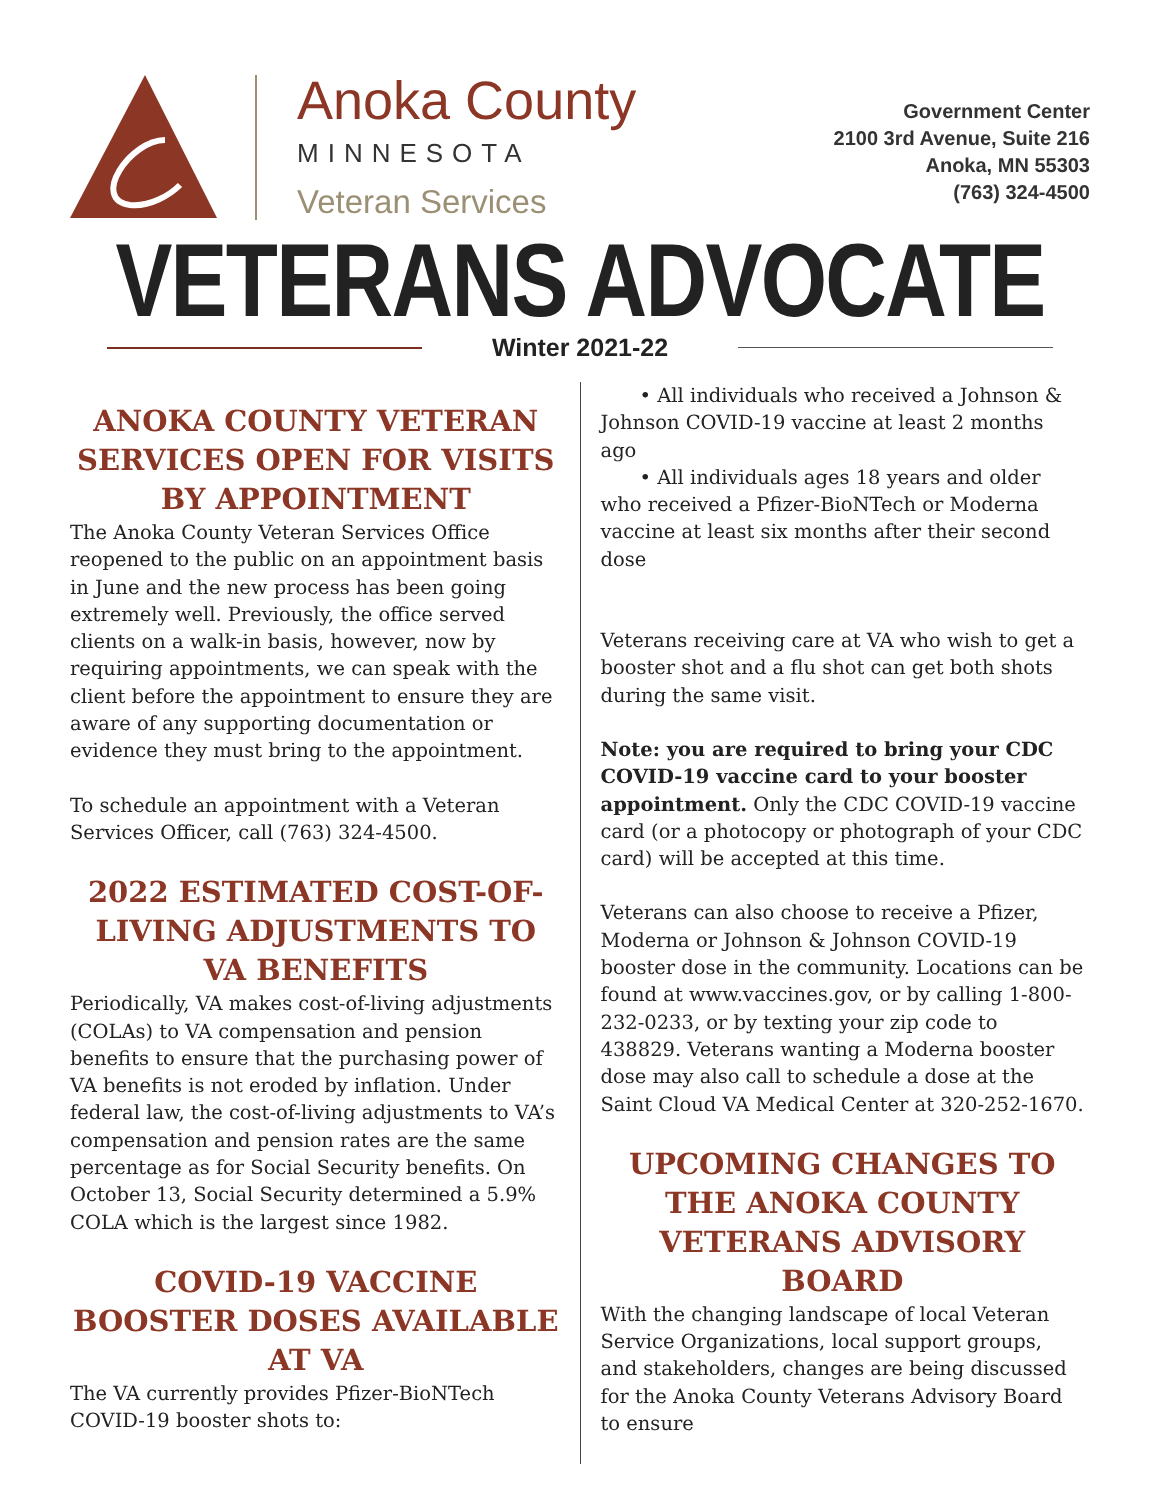Anoka County
MINNESOTA
Veteran Services
Government Center
2100 3rd Avenue, Suite 216
Anoka, MN 55303
(763) 324-4500
VETERANS ADVOCATE
Winter 2021-22
ANOKA COUNTY VETERAN SERVICES OPEN FOR VISITS BY APPOINTMENT
The Anoka County Veteran Services Office reopened to the public on an appointment basis in June and the new process has been going extremely well. Previously, the office served clients on a walk-in basis, however, now by requiring appointments, we can speak with the client before the appointment to ensure they are aware of any supporting documentation or evidence they must bring to the appointment.
To schedule an appointment with a Veteran Services Officer, call (763) 324-4500.
2022 ESTIMATED COST-OF-LIVING ADJUSTMENTS TO VA BENEFITS
Periodically, VA makes cost-of-living adjustments (COLAs) to VA compensation and pension benefits to ensure that the purchasing power of VA benefits is not eroded by inflation. Under federal law, the cost-of-living adjustments to VA’s compensation and pension rates are the same percentage as for Social Security benefits. On October 13, Social Security determined a 5.9% COLA which is the largest since 1982.
COVID-19 VACCINE BOOSTER DOSES AVAILABLE AT VA
The VA currently provides Pfizer-BioNTech COVID-19 booster shots to:
  • All individuals who received a Johnson & Johnson COVID-19 vaccine at least 2 months ago
  • All individuals ages 18 years and older who received a Pfizer-BioNTech or Moderna vaccine at least six months after their second dose
Veterans receiving care at VA who wish to get a booster shot and a flu shot can get both shots during the same visit.
Note: you are required to bring your CDC COVID-19 vaccine card to your booster appointment. Only the CDC COVID-19 vaccine card (or a photocopy or photograph of your CDC card) will be accepted at this time.
Veterans can also choose to receive a Pfizer, Moderna or Johnson & Johnson COVID-19 booster dose in the community. Locations can be found at www.vaccines.gov, or by calling 1-800-232-0233, or by texting your zip code to 438829. Veterans wanting a Moderna booster dose may also call to schedule a dose at the Saint Cloud VA Medical Center at 320-252-1670.
UPCOMING CHANGES TO THE ANOKA COUNTY VETERANS ADVISORY BOARD
With the changing landscape of local Veteran Service Organizations, local support groups, and stakeholders, changes are being discussed for the Anoka County Veterans Advisory Board to ensure